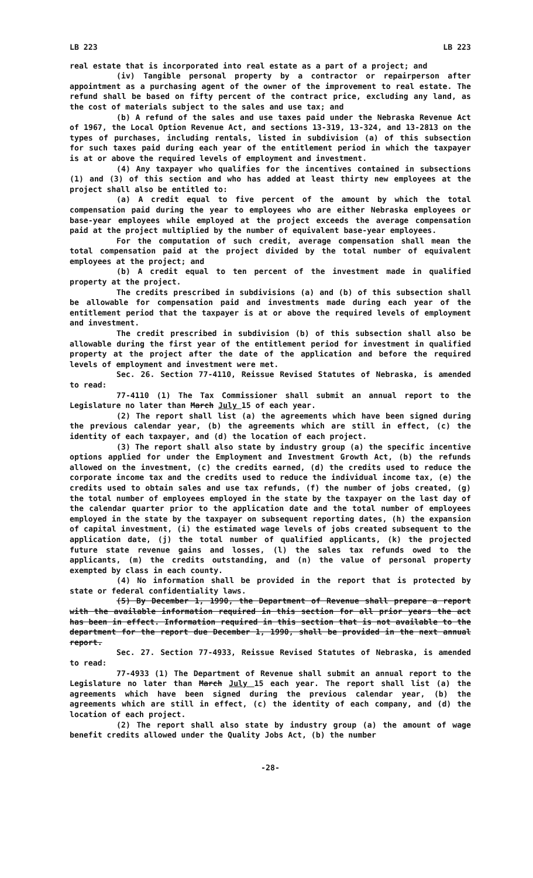LB 223 LB 223
real estate that is incorporated into real estate as a part of a project; and
(iv) Tangible personal property by a contractor or repairperson after appointment as a purchasing agent of the owner of the improvement to real estate. The refund shall be based on fifty percent of the contract price, excluding any land, as the cost of materials subject to the sales and use tax; and
(b) A refund of the sales and use taxes paid under the Nebraska Revenue Act of 1967, the Local Option Revenue Act, and sections 13-319, 13-324, and 13-2813 on the types of purchases, including rentals, listed in subdivision (a) of this subsection for such taxes paid during each year of the entitlement period in which the taxpayer is at or above the required levels of employment and investment.
(4) Any taxpayer who qualifies for the incentives contained in subsections (1) and (3) of this section and who has added at least thirty new employees at the project shall also be entitled to:
(a) A credit equal to five percent of the amount by which the total compensation paid during the year to employees who are either Nebraska employees or base-year employees while employed at the project exceeds the average compensation paid at the project multiplied by the number of equivalent base-year employees.
For the computation of such credit, average compensation shall mean the total compensation paid at the project divided by the total number of equivalent employees at the project; and
(b) A credit equal to ten percent of the investment made in qualified property at the project.
The credits prescribed in subdivisions (a) and (b) of this subsection shall be allowable for compensation paid and investments made during each year of the entitlement period that the taxpayer is at or above the required levels of employment and investment.
The credit prescribed in subdivision (b) of this subsection shall also be allowable during the first year of the entitlement period for investment in qualified property at the project after the date of the application and before the required levels of employment and investment were met.
Sec. 26. Section 77-4110, Reissue Revised Statutes of Nebraska, is amended to read:
77-4110 (1) The Tax Commissioner shall submit an annual report to the Legislature no later than March July 15 of each year.
(2) The report shall list (a) the agreements which have been signed during the previous calendar year, (b) the agreements which are still in effect, (c) the identity of each taxpayer, and (d) the location of each project.
(3) The report shall also state by industry group (a) the specific incentive options applied for under the Employment and Investment Growth Act, (b) the refunds allowed on the investment, (c) the credits earned, (d) the credits used to reduce the corporate income tax and the credits used to reduce the individual income tax, (e) the credits used to obtain sales and use tax refunds, (f) the number of jobs created, (g) the total number of employees employed in the state by the taxpayer on the last day of the calendar quarter prior to the application date and the total number of employees employed in the state by the taxpayer on subsequent reporting dates, (h) the expansion of capital investment, (i) the estimated wage levels of jobs created subsequent to the application date, (j) the total number of qualified applicants, (k) the projected future state revenue gains and losses, (l) the sales tax refunds owed to the applicants, (m) the credits outstanding, and (n) the value of personal property exempted by class in each county.
(4) No information shall be provided in the report that is protected by state or federal confidentiality laws.
(5) By December 1, 1990, the Department of Revenue shall prepare a report with the available information required in this section for all prior years the act has been in effect. Information required in this section that is not available to the department for the report due December 1, 1990, shall be provided in the next annual report.
Sec. 27. Section 77-4933, Reissue Revised Statutes of Nebraska, is amended to read:
77-4933 (1) The Department of Revenue shall submit an annual report to the Legislature no later than March July 15 each year. The report shall list (a) the agreements which have been signed during the previous calendar year, (b) the agreements which are still in effect, (c) the identity of each company, and (d) the location of each project.
(2) The report shall also state by industry group (a) the amount of wage benefit credits allowed under the Quality Jobs Act, (b) the number
-28-